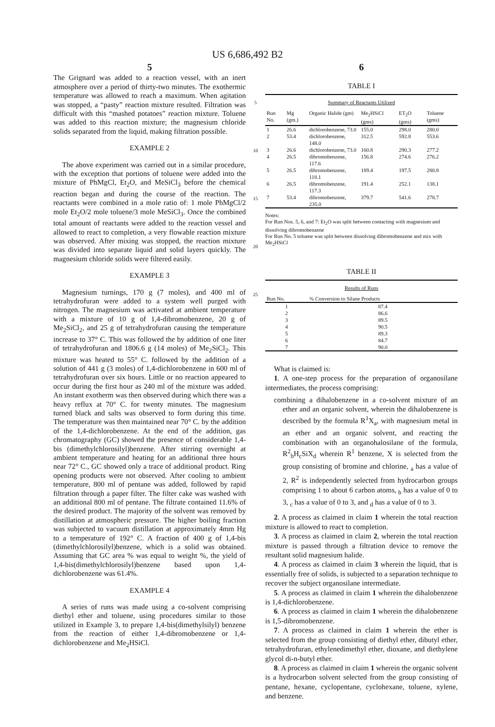US 6,686,492 B2
5
The Grignard was added to a reaction vessel, with an inert atmosphere over a period of thirty-two minutes. The exothermic temperature was allowed to reach a maximum. When agitation was stopped, a “pasty” reaction mixture resulted. Filtration was difficult with this “mashed potatoes” reaction mixture. Toluene was added to this reaction mixture; the magnesium chloride solids separated from the liquid, making filtration possible.
EXAMPLE 2
The above experiment was carried out in a similar procedure, with the exception that portions of toluene were added into the mixture of PhMgCl, Et<sub>2</sub>O, and MeSiCl<sub>3</sub> before the chemical reaction began and during the course of the reaction. The reactants were combined in a mole ratio of: 1 mole PhMgCl/2 mole Et<sub>2</sub>O/2 mole toluene/3 mole MeSiCl<sub>3</sub>. Once the combined total amount of reactants were added to the reaction vessel and allowed to react to completion, a very flowable reaction mixture was observed. After mixing was stopped, the reaction mixture was divided into separate liquid and solid layers quickly. The magnesium chloride solids were filtered easily.
EXAMPLE 3
Magnesium turnings, 170 g (7 moles), and 400 ml of tetrahydrofuran were added to a system well purged with nitrogen. The magnesium was activated at ambient temperature with a mixture of 10 g of 1,4-dibromobenzene, 20 g of Me<sub>2</sub>SiCl<sub>2</sub>, and 25 g of tetrahydrofuran causing the temperature increase to 37° C. This was followed the by addition of one liter of tetrahydrofuran and 1806.6 g (14 moles) of Me<sub>2</sub>SiCl<sub>2</sub>. This mixture was heated to 55° C. followed by the addition of a solution of 441 g (3 moles) of 1,4-dichlorobenzene in 600 ml of tetrahydrofuran over six hours. Little or no reaction appeared to occur during the first hour as 240 ml of the mixture was added. An instant exotherm was then observed during which there was a heavy reflux at 70° C. for twenty minutes. The magnesium turned black and salts was observed to form during this time. The temperature was then maintained near 70° C. by the addition of the 1,4-dichlorobenzene. At the end of the addition, gas chromatography (GC) showed the presence of considerable 1,4-bis (dimethylchlorosilyl)benzene. After stirring overnight at ambient temperature and heating for an additional three hours near 72° C., GC showed only a trace of additional product. Ring opening products were not observed. After cooling to ambient temperature, 800 ml of pentane was added, followed by rapid filtration through a paper filter. The filter cake was washed with an additional 800 ml of pentane. The filtrate contained 11.6% of the desired product. The majority of the solvent was removed by distillation at atmospheric pressure. The higher boiling fraction was subjected to vacuum distillation at approximately 4mm Hg to a temperature of 192° C. A fraction of 400 g of 1,4-bis (dimethylchlorosilyl)benzene, which is a solid was obtained. Assuming that GC area % was equal to weight %, the yield of 1,4-bis(dimethylchlorosilyl)benzene based upon 1,4-dichlorobenzene was 61.4%.
EXAMPLE 4
A series of runs was made using a co-solvent comprising diethyl ether and toluene, using procedures similar to those utilized in Example 3, to prepare 1,4-bis(dimethylsilyl) benzene from the reaction of either 1,4-dibromobenzene or 1,4-dichlorobenzene and Me<sub>2</sub>HSiCl.
5
10
15
20
25
6
TABLE I
| Summary of Reactants Utilized | | | | | |
| Run No. | Mg (gm.) | Organic Halide (gm) | Me<sub>2</sub>HSiCl (gms) | ET<sub>2</sub>O (gms) | Toluene (gms) |
| 1 | 26.6 | dichlorobenzene, 73.0 | 155.0 | 298.0 | 280.0 |
| 2 | 53.4 | dichlorobenzene, 148.0 | 312.5 | 592.8 | 553.6 |
| 3 | 26.6 | dichlorobenzene, 73.0 | 160.8 | 290.3 | 277.2 |
| 4 | 26.5 | dibromobenzene, 117.6 | 156.8 | 274.6 | 276.2 |
| 5 | 26.5 | dibromobenzene, 118.1 | 189.4 | 197.5 | 280.8 |
| 6 | 26.5 | dibromobenzene, 117.3 | 191.4 | 252.1 | 138.1 |
| 7 | 53.4 | dibromobenzene, 235.0 | 379.7 | 541.6 | 278.7 |
Notes:
For Run Nos. 5, 6, and 7: Et<sub>2</sub>O was split between contacting with magnesium and dissolving dibromobenzene
For Run No. 5 toluene was split between dissolving dibromobenzene and mix with Me<sub>2</sub>HSiCl
TABLE II
| Results of Runs | |
| Run No. | % Conversion to Silane Products |
| 1 | 87.4 |
| 2 | 86.6 |
| 3 | 89.5 |
| 4 | 90.5 |
| 5 | 89.3 |
| 6 | 84.7 |
| 7 | 90.0 |
What is claimed is:
1. A one-step process for the preparation of organosilane intermediates, the process comprising:
combining a dihalobenzene in a co-solvent mixture of an ether and an organic solvent, wherein the dihalobenzene is described by the formula R<sup>1</sup>X<sub>a</sub>, with magnesium metal in an ether and an organic solvent, and reacting the combination with an organohalosilane of the formula, R<sup>2</sup><sub>b</sub>H<sub>c</sub>SiX<sub>d</sub> wherein R<sup>1</sup> benzene, X is selected from the group consisting of bromine and chlorine, <sub>a</sub> has a value of 2, R<sup>2</sup> is independently selected from hydrocarbon groups comprising 1 to about 6 carbon atoms, <sub>b</sub> has a value of 0 to 3, <sub>c</sub> has a value of 0 to 3, and <sub>d</sub> has a value of 0 to 3.
2. A process as claimed in claim 1 wherein the total reaction mixture is allowed to react to completion.
3. A process as claimed in claim 2, wherein the total reaction mixture is passed through a filtration device to remove the resultant solid magnesium halide.
4. A process as claimed in claim 3 wherein the liquid, that is essentially free of solids, is subjected to a separation technique to recover the subject organosilane intermediate.
5. A process as claimed in claim 1 wherein the dihalobenzene is 1,4-dichlorobenzene.
6. A process as claimed in claim 1 wherein the dihalobenzene is 1,5-dibromobenzene.
7. A process as claimed in claim 1 wherein the ether is selected from the group consisting of diethyl ether, dibutyl ether, tetrahydrofuran, ethylenedimethyl ether, dioxane, and diethylene glycol di-n-butyl ether.
8. A process as claimed in claim 1 wherein the organic solvent is a hydrocarbon solvent selected from the group consisting of pentane, hexane, cyclopentane, cyclohexane, toluene, xylene, and benzene.